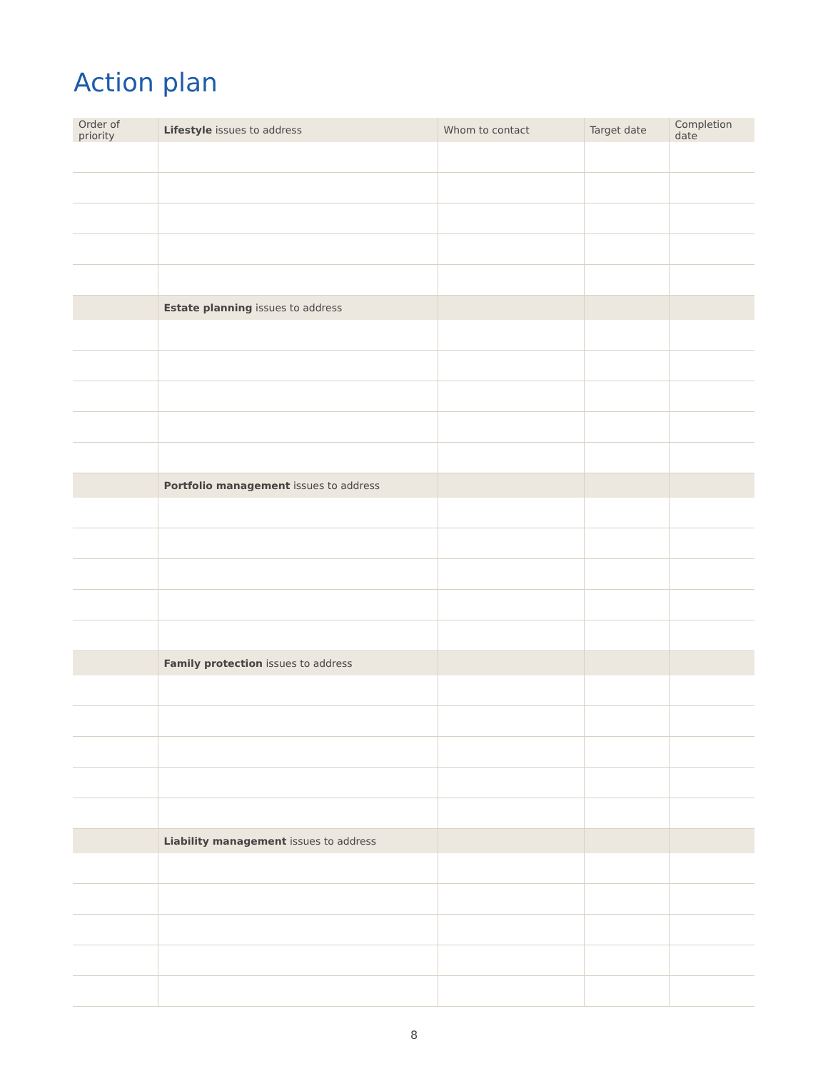Action plan
| Order of priority | Lifestyle issues to address | Whom to contact | Target date | Completion date |
| --- | --- | --- | --- | --- |
| | Estate planning issues to address | | | |
| | Portfolio management issues to address | | | |
| | Family protection issues to address | | | |
| | Liability management issues to address | | | |
8